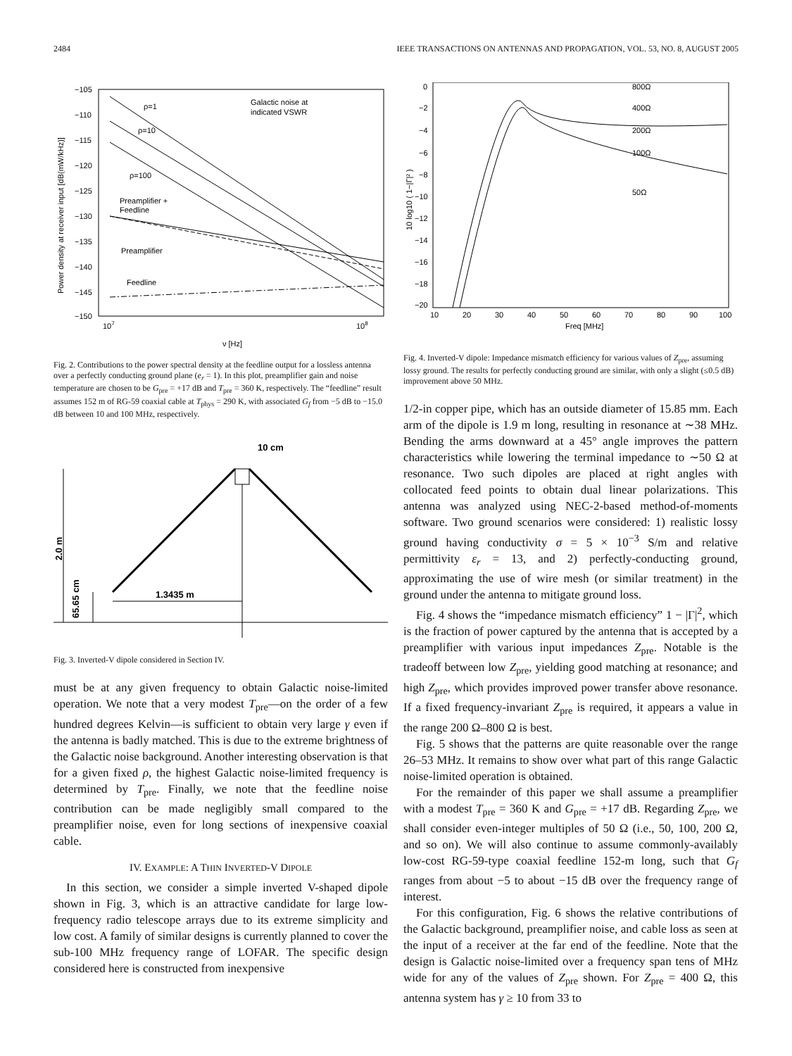2484 IEEE TRANSACTIONS ON ANTENNAS AND PROPAGATION, VOL. 53, NO. 8, AUGUST 2005
−105
−110
−115
−120
−125
−130
−135
−140
−145
−150
107
108
ν [Hz]
Power density at receiver input [dB(mW/kHz)]
ρ=1
ρ=10
ρ=100
Galactic noise at
indicated VSWR
Preamplifier +
Feedline
Preamplifier
Feedline
Fig. 2. Contributions to the power spectral density at the feedline output for a lossless antenna over a perfectly conducting ground plane (e<sub>r</sub> = 1). In this plot, preamplifier gain and noise temperature are chosen to be G<sub>pre</sub> = +17 dB and T<sub>pre</sub> = 360 K, respectively. The “feedline” result assumes 152 m of RG-59 coaxial cable at T<sub>phys</sub> = 290 K, with associated G<sub>f</sub> from −5 dB to −15.0 dB between 10 and 100 MHz, respectively.
10 cm
2.0 m
65.65 cm
1.3435 m
Fig. 3. Inverted-V dipole considered in Section IV.
must be at any given frequency to obtain Galactic noise-limited operation. We note that a very modest T<sub>pre</sub>—on the order of a few hundred degrees Kelvin—is sufficient to obtain very large γ even if the antenna is badly matched. This is due to the extreme brightness of the Galactic noise background. Another interesting observation is that for a given fixed ρ, the highest Galactic noise-limited frequency is determined by T<sub>pre</sub>. Finally, we note that the feedline noise contribution can be made negligibly small compared to the preamplifier noise, even for long sections of inexpensive coaxial cable.
IV. EXAMPLE: A THIN INVERTED-V DIPOLE
In this section, we consider a simple inverted V-shaped dipole shown in Fig. 3, which is an attractive candidate for large low-frequency radio telescope arrays due to its extreme simplicity and low cost. A family of similar designs is currently planned to cover the sub-100 MHz frequency range of LOFAR. The specific design considered here is constructed from inexpensive
0
−2
−4
−6
−8
−10
−12
−14
−16
−18
−20
10
20
30
40
50
60
70
80
90
100
Freq [MHz]
10 log10 ( 1−|Γ|² )
800Ω
400Ω
200Ω
100Ω
50Ω
Fig. 4. Inverted-V dipole: Impedance mismatch efficiency for various values of Z<sub>pre</sub>, assuming lossy ground. The results for perfectly conducting ground are similar, with only a slight (≤0.5 dB) improvement above 50 MHz.
1/2-in copper pipe, which has an outside diameter of 15.85 mm. Each arm of the dipole is 1.9 m long, resulting in resonance at ∼38 MHz. Bending the arms downward at a 45° angle improves the pattern characteristics while lowering the terminal impedance to ∼50 Ω at resonance. Two such dipoles are placed at right angles with collocated feed points to obtain dual linear polarizations. This antenna was analyzed using NEC-2-based method-of-moments software. Two ground scenarios were considered: 1) realistic lossy ground having conductivity σ = 5 × 10<sup>−3</sup> S/m and relative permittivity ε<sub>r</sub> = 13, and 2) perfectly-conducting ground, approximating the use of wire mesh (or similar treatment) in the ground under the antenna to mitigate ground loss.
Fig. 4 shows the “impedance mismatch efficiency” 1 − |Γ|<sup>2</sup>, which is the fraction of power captured by the antenna that is accepted by a preamplifier with various input impedances Z<sub>pre</sub>. Notable is the tradeoff between low Z<sub>pre</sub>, yielding good matching at resonance; and high Z<sub>pre</sub>, which provides improved power transfer above resonance. If a fixed frequency-invariant Z<sub>pre</sub> is required, it appears a value in the range 200 Ω–800 Ω is best.
Fig. 5 shows that the patterns are quite reasonable over the range 26–53 MHz. It remains to show over what part of this range Galactic noise-limited operation is obtained.
For the remainder of this paper we shall assume a preamplifier with a modest T<sub>pre</sub> = 360 K and G<sub>pre</sub> = +17 dB. Regarding Z<sub>pre</sub>, we shall consider even-integer multiples of 50 Ω (i.e., 50, 100, 200 Ω, and so on). We will also continue to assume commonly-availably low-cost RG-59-type coaxial feedline 152-m long, such that G<sub>f</sub> ranges from about −5 to about −15 dB over the frequency range of interest.
For this configuration, Fig. 6 shows the relative contributions of the Galactic background, preamplifier noise, and cable loss as seen at the input of a receiver at the far end of the feedline. Note that the design is Galactic noise-limited over a frequency span tens of MHz wide for any of the values of Z<sub>pre</sub> shown. For Z<sub>pre</sub> = 400 Ω, this antenna system has γ ≥ 10 from 33 to